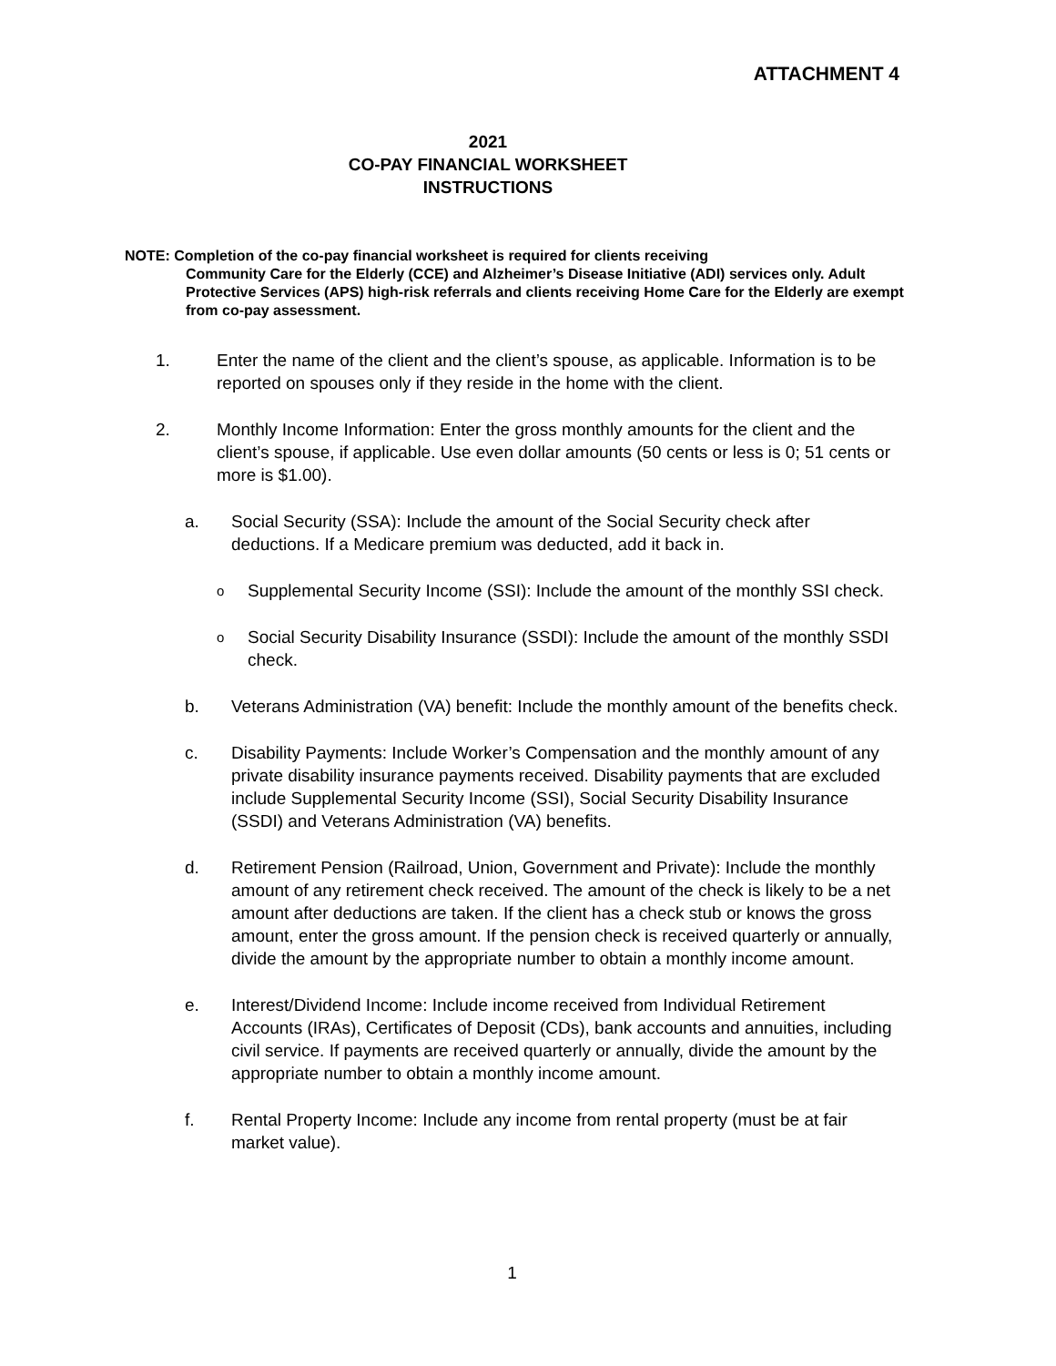ATTACHMENT 4
2021
CO-PAY FINANCIAL WORKSHEET
INSTRUCTIONS
NOTE: Completion of the co-pay financial worksheet is required for clients receiving
Community Care for the Elderly (CCE) and Alzheimer’s Disease Initiative (ADI) services only. Adult Protective Services (APS) high-risk referrals and clients receiving Home Care for the Elderly are exempt from co-pay assessment.
1. Enter the name of the client and the client’s spouse, as applicable. Information is to be reported on spouses only if they reside in the home with the client.
2. Monthly Income Information: Enter the gross monthly amounts for the client and the client’s spouse, if applicable. Use even dollar amounts (50 cents or less is 0; 51 cents or more is $1.00).
a. Social Security (SSA): Include the amount of the Social Security check after deductions. If a Medicare premium was deducted, add it back in.
o
Supplemental Security Income (SSI): Include the amount of the monthly SSI check.
o
Social Security Disability Insurance (SSDI): Include the amount of the monthly SSDI check.
b. Veterans Administration (VA) benefit: Include the monthly amount of the benefits check.
c. Disability Payments: Include Worker’s Compensation and the monthly amount of any private disability insurance payments received. Disability payments that are excluded include Supplemental Security Income (SSI), Social Security Disability Insurance (SSDI) and Veterans Administration (VA) benefits.
d. Retirement Pension (Railroad, Union, Government and Private): Include the monthly amount of any retirement check received. The amount of the check is likely to be a net amount after deductions are taken. If the client has a check stub or knows the gross amount, enter the gross amount. If the pension check is received quarterly or annually, divide the amount by the appropriate number to obtain a monthly income amount.
e. Interest/Dividend Income: Include income received from Individual Retirement Accounts (IRAs), Certificates of Deposit (CDs), bank accounts and annuities, including civil service. If payments are received quarterly or annually, divide the amount by the appropriate number to obtain a monthly income amount.
f. Rental Property Income: Include any income from rental property (must be at fair market value).
1